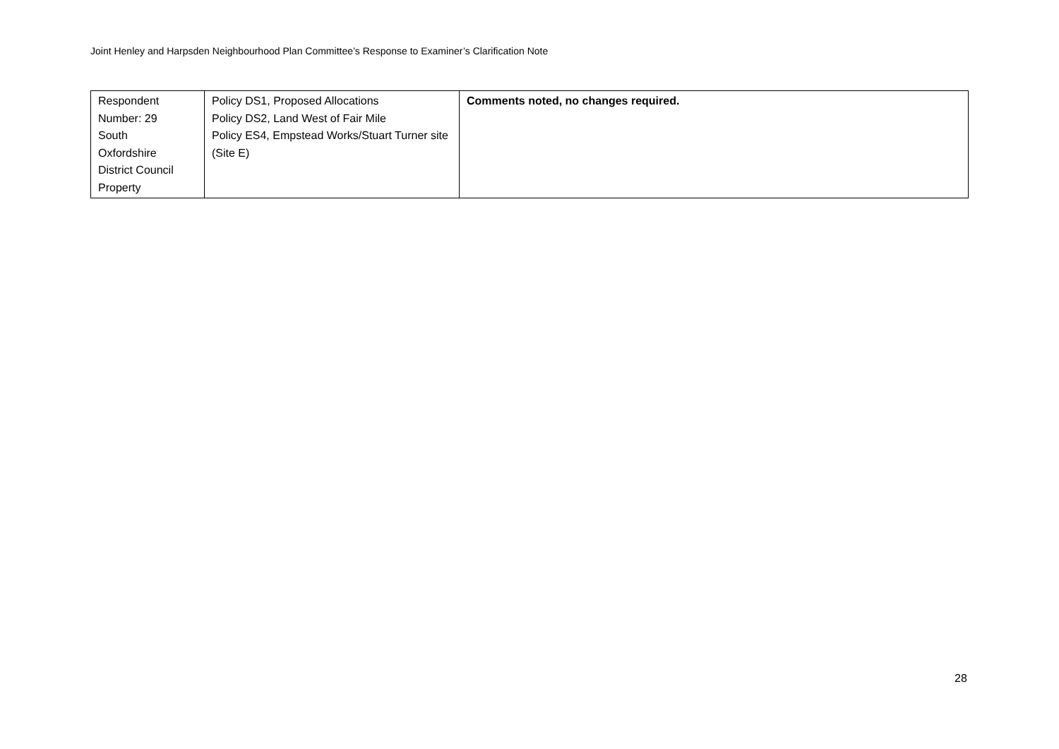Joint Henley and Harpsden Neighbourhood Plan Committee’s Response to Examiner’s Clarification Note
| Respondent Number: 29 South Oxfordshire District Council Property | Policy DS1, Proposed Allocations Policy DS2, Land West of Fair Mile Policy ES4, Empstead Works/Stuart Turner site (Site E) | Comments noted, no changes required. |
28